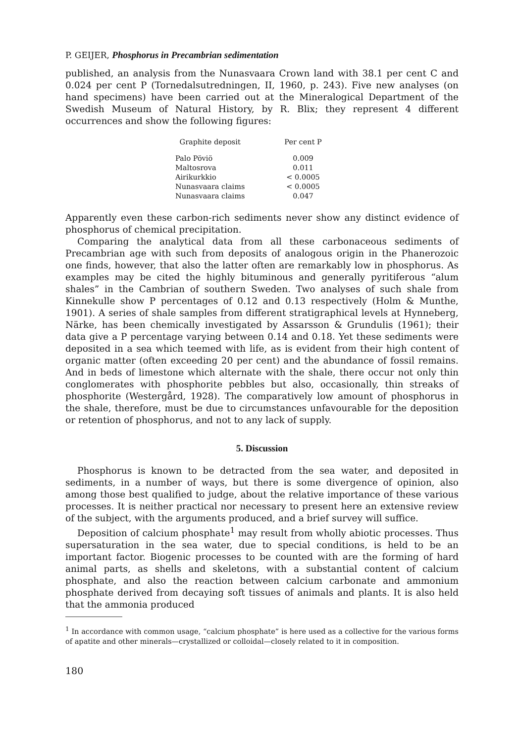P. GEIJER, Phosphorus in Precambrian sedimentation
published, an analysis from the Nunasvaara Crown land with 38.1 per cent C and 0.024 per cent P (Tornedalsutredningen, II, 1960, p. 243). Five new analyses (on hand specimens) have been carried out at the Mineralogical Department of the Swedish Museum of Natural History, by R. Blix; they represent 4 different occurrences and show the following figures:
| Graphite deposit | Per cent P |
| --- | --- |
| Palo Pöviö | 0.009 |
| Maltosrova | 0.011 |
| Airikurkkio | < 0.0005 |
| Nunasvaara claims | < 0.0005 |
| Nunasvaara claims | 0.047 |
Apparently even these carbon-rich sediments never show any distinct evidence of phosphorus of chemical precipitation.
Comparing the analytical data from all these carbonaceous sediments of Precambrian age with such from deposits of analogous origin in the Phanerozoic one finds, however, that also the latter often are remarkably low in phosphorus. As examples may be cited the highly bituminous and generally pyritiferous “alum shales” in the Cambrian of southern Sweden. Two analyses of such shale from Kinnekulle show P percentages of 0.12 and 0.13 respectively (Holm & Munthe, 1901). A series of shale samples from different stratigraphical levels at Hynneberg, Närke, has been chemically investigated by Assarsson & Grundulis (1961); their data give a P percentage varying between 0.14 and 0.18. Yet these sediments were deposited in a sea which teemed with life, as is evident from their high content of organic matter (often exceeding 20 per cent) and the abundance of fossil remains. And in beds of limestone which alternate with the shale, there occur not only thin conglomerates with phosphorite pebbles but also, occasionally, thin streaks of phosphorite (Westergård, 1928). The comparatively low amount of phosphorus in the shale, therefore, must be due to circumstances unfavourable for the deposition or retention of phosphorus, and not to any lack of supply.
5. Discussion
Phosphorus is known to be detracted from the sea water, and deposited in sediments, in a number of ways, but there is some divergence of opinion, also among those best qualified to judge, about the relative importance of these various processes. It is neither practical nor necessary to present here an extensive review of the subject, with the arguments produced, and a brief survey will suffice.
Deposition of calcium phosphate<sup>1</sup> may result from wholly abiotic processes. Thus supersaturation in the sea water, due to special conditions, is held to be an important factor. Biogenic processes to be counted with are the forming of hard animal parts, as shells and skeletons, with a substantial content of calcium phosphate, and also the reaction between calcium carbonate and ammonium phosphate derived from decaying soft tissues of animals and plants. It is also held that the ammonia produced
<sup>1</sup> In accordance with common usage, “calcium phosphate” is here used as a collective for the various forms of apatite and other minerals—crystallized or colloidal—closely related to it in composition.
180